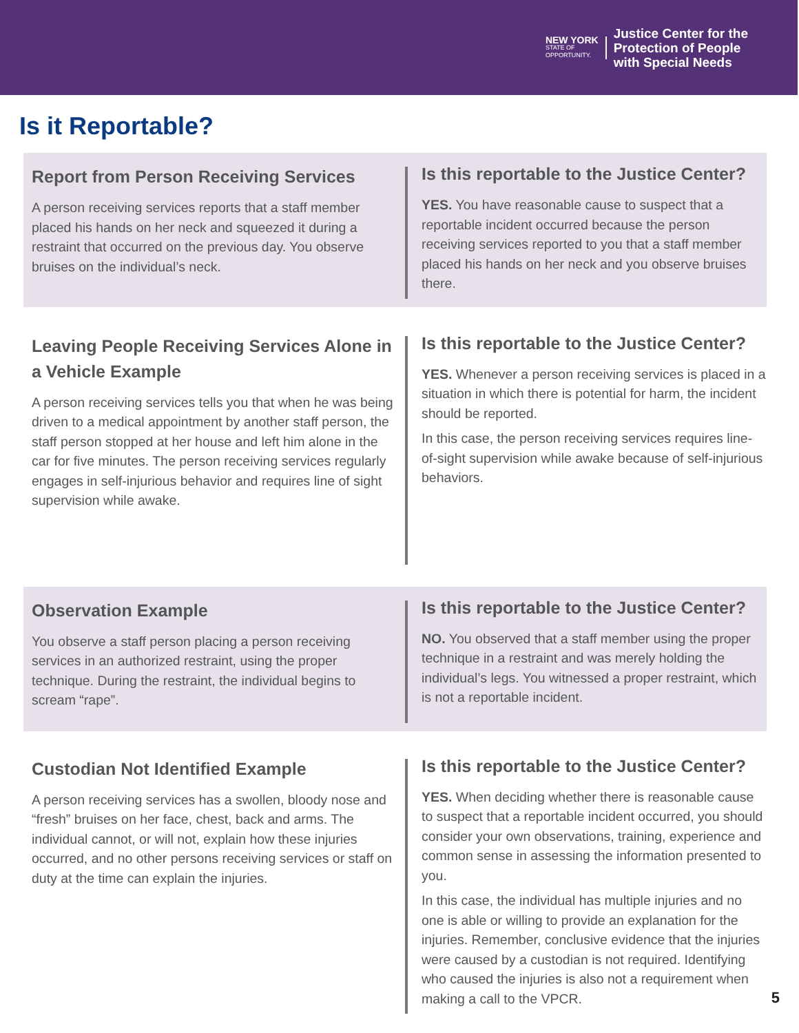NEW YORK
STATE OF
OPPORTUNITY.
Justice Center for the
Protection of People
with Special Needs
Is it Reportable?
Report from Person Receiving Services
A person receiving services reports that a staff member placed his hands on her neck and squeezed it during a restraint that occurred on the previous day. You observe bruises on the individual’s neck.
Is this reportable to the Justice Center?
YES. You have reasonable cause to suspect that a reportable incident occurred because the person receiving services reported to you that a staff member placed his hands on her neck and you observe bruises there.
Leaving People Receiving Services Alone in a Vehicle Example
A person receiving services tells you that when he was being driven to a medical appointment by another staff person, the staff person stopped at her house and left him alone in the car for five minutes. The person receiving services regularly engages in self-injurious behavior and requires line of sight supervision while awake.
Is this reportable to the Justice Center?
YES. Whenever a person receiving services is placed in a situation in which there is potential for harm, the incident should be reported.
In this case, the person receiving services requires line-of-sight supervision while awake because of self-injurious behaviors.
Observation Example
You observe a staff person placing a person receiving services in an authorized restraint, using the proper technique. During the restraint, the individual begins to scream “rape”.
Is this reportable to the Justice Center?
NO. You observed that a staff member using the proper technique in a restraint and was merely holding the individual’s legs. You witnessed a proper restraint, which is not a reportable incident.
Custodian Not Identified Example
A person receiving services has a swollen, bloody nose and “fresh” bruises on her face, chest, back and arms. The individual cannot, or will not, explain how these injuries occurred, and no other persons receiving services or staff on duty at the time can explain the injuries.
Is this reportable to the Justice Center?
YES. When deciding whether there is reasonable cause to suspect that a reportable incident occurred, you should consider your own observations, training, experience and common sense in assessing the information presented to you.
In this case, the individual has multiple injuries and no one is able or willing to provide an explanation for the injuries. Remember, conclusive evidence that the injuries were caused by a custodian is not required. Identifying who caused the injuries is also not a requirement when making a call to the VPCR.
5